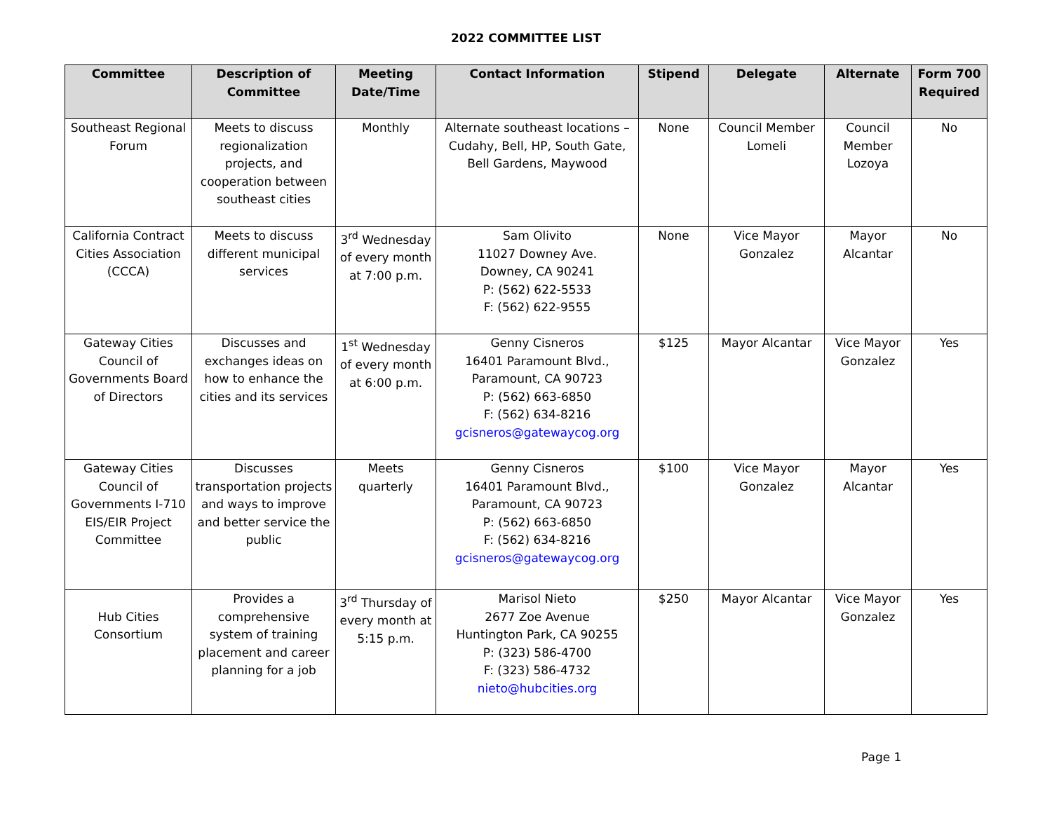2022 COMMITTEE LIST
| Committee | Description of Committee | Meeting Date/Time | Contact Information | Stipend | Delegate | Alternate | Form 700 Required |
| --- | --- | --- | --- | --- | --- | --- | --- |
| Southeast Regional Forum | Meets to discuss regionalization projects, and cooperation between southeast cities | Monthly | Alternate southeast locations – Cudahy, Bell, HP, South Gate, Bell Gardens, Maywood | None | Council Member Lomeli | Council Member Lozoya | No |
| California Contract Cities Association (CCCA) | Meets to discuss different municipal services | 3<sup>rd</sup> Wednesday of every month at 7:00 p.m. | Sam Olivito 11027 Downey Ave. Downey, CA 90241 P: (562) 622-5533 F: (562) 622-9555 | None | Vice Mayor Gonzalez | Mayor Alcantar | No |
| Gateway Cities Council of Governments Board of Directors | Discusses and exchanges ideas on how to enhance the cities and its services | 1<sup>st</sup> Wednesday of every month at 6:00 p.m. | Genny Cisneros 16401 Paramount Blvd., Paramount, CA 90723 P: (562) 663-6850 F: (562) 634-8216 gcisneros@gatewaycog.org | $125 | Mayor Alcantar | Vice Mayor Gonzalez | Yes |
| Gateway Cities Council of Governments I-710 EIS/EIR Project Committee | Discusses transportation projects and ways to improve and better service the public | Meets quarterly | Genny Cisneros 16401 Paramount Blvd., Paramount, CA 90723 P: (562) 663-6850 F: (562) 634-8216 gcisneros@gatewaycog.org | $100 | Vice Mayor Gonzalez | Mayor Alcantar | Yes |
| Hub Cities Consortium | Provides a comprehensive system of training placement and career planning for a job | 3<sup>rd</sup> Thursday of every month at 5:15 p.m. | Marisol Nieto 2677 Zoe Avenue Huntington Park, CA 90255 P: (323) 586-4700 F: (323) 586-4732 nieto@hubcities.org | $250 | Mayor Alcantar | Vice Mayor Gonzalez | Yes |
Page 1